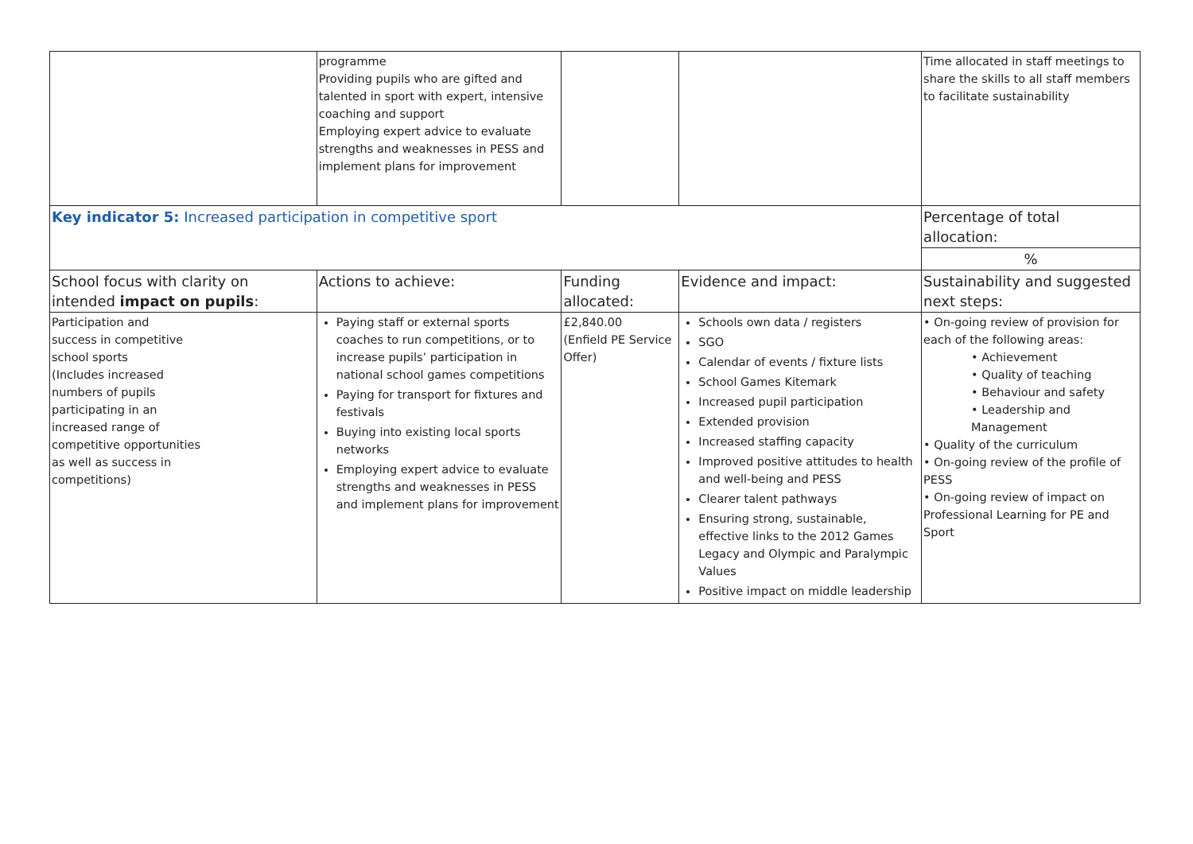| | programme Providing pupils who are gifted and talented in sport with expert, intensive coaching and support Employing expert advice to evaluate strengths and weaknesses in PESS and implement plans for improvement | | | Time allocated in staff meetings to share the skills to all staff members to facilitate sustainability |
| Key indicator 5: Increased participation in competitive sport | | | | Percentage of total allocation: |
| | | | | % |
| School focus with clarity on intended impact on pupils : | Actions to achieve: | Funding allocated: | Evidence and impact: | Sustainability and suggested next steps: |
| Participation and success in competitive school sports (Includes increased numbers of pupils participating in an increased range of competitive opportunities as well as success in competitions) | Paying staff or external sports coaches to run competitions, or to increase pupils’ participation in national school games competitions Paying for transport for fixtures and festivals Buying into existing local sports networks Employing expert advice to evaluate strengths and weaknesses in PESS and implement plans for improvement | £2,840.00 (Enfield PE Service Offer) | Schools own data / registers SGO Calendar of events / fixture lists School Games Kitemark Increased pupil participation Extended provision Increased staffing capacity Improved positive attitudes to health and well-being and PESS Clearer talent pathways Ensuring strong, sustainable, effective links to the 2012 Games Legacy and Olympic and Paralympic Values Positive impact on middle leadership | • On-going review of provision for each of the following areas: • Achievement • Quality of teaching • Behaviour and safety • Leadership and Management • Quality of the curriculum • On-going review of the profile of PESS • On-going review of impact on Professional Learning for PE and Sport |